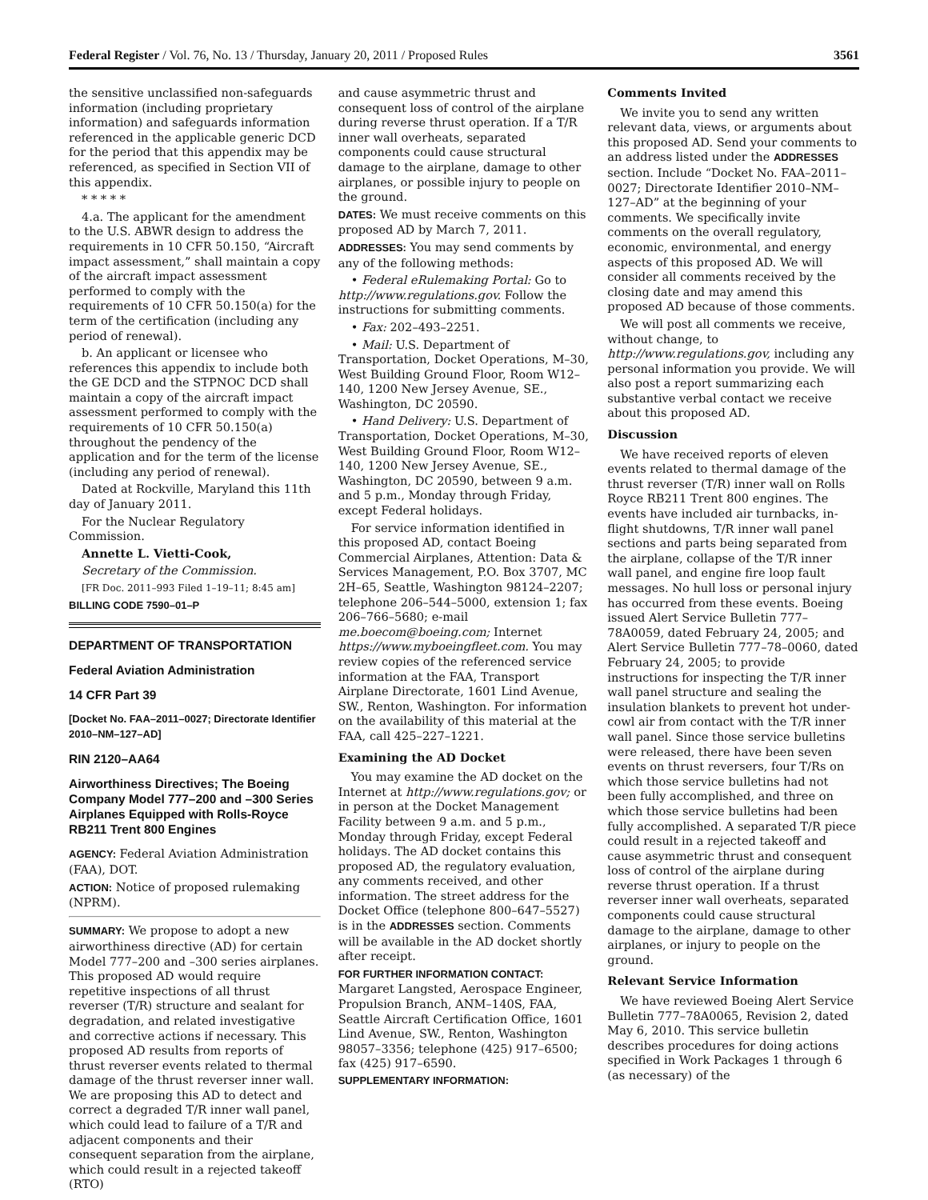Federal Register / Vol. 76, No. 13 / Thursday, January 20, 2011 / Proposed Rules 3561
the sensitive unclassified non-safeguards information (including proprietary information) and safeguards information referenced in the applicable generic DCD for the period that this appendix may be referenced, as specified in Section VII of this appendix.
* * * * *
4.a. The applicant for the amendment to the U.S. ABWR design to address the requirements in 10 CFR 50.150, “Aircraft impact assessment,” shall maintain a copy of the aircraft impact assessment performed to comply with the requirements of 10 CFR 50.150(a) for the term of the certification (including any period of renewal).
b. An applicant or licensee who references this appendix to include both the GE DCD and the STPNOC DCD shall maintain a copy of the aircraft impact assessment performed to comply with the requirements of 10 CFR 50.150(a) throughout the pendency of the application and for the term of the license (including any period of renewal).
Dated at Rockville, Maryland this 11th day of January 2011.
For the Nuclear Regulatory Commission.
Annette L. Vietti-Cook,
Secretary of the Commission.
[FR Doc. 2011–993 Filed 1–19–11; 8:45 am]
BILLING CODE 7590–01–P
DEPARTMENT OF TRANSPORTATION
Federal Aviation Administration
14 CFR Part 39
[Docket No. FAA–2011–0027; Directorate Identifier 2010–NM–127–AD]
RIN 2120–AA64
Airworthiness Directives; The Boeing Company Model 777–200 and –300 Series Airplanes Equipped with Rolls-Royce RB211 Trent 800 Engines
AGENCY: Federal Aviation Administration (FAA), DOT.
ACTION: Notice of proposed rulemaking (NPRM).
SUMMARY: We propose to adopt a new airworthiness directive (AD) for certain Model 777–200 and –300 series airplanes. This proposed AD would require repetitive inspections of all thrust reverser (T/R) structure and sealant for degradation, and related investigative and corrective actions if necessary. This proposed AD results from reports of thrust reverser events related to thermal damage of the thrust reverser inner wall. We are proposing this AD to detect and correct a degraded T/R inner wall panel, which could lead to failure of a T/R and adjacent components and their consequent separation from the airplane, which could result in a rejected takeoff (RTO)
and cause asymmetric thrust and consequent loss of control of the airplane during reverse thrust operation. If a T/R inner wall overheats, separated components could cause structural damage to the airplane, damage to other airplanes, or possible injury to people on the ground.
DATES: We must receive comments on this proposed AD by March 7, 2011.
ADDRESSES: You may send comments by any of the following methods:
• Federal eRulemaking Portal: Go to http://www.regulations.gov. Follow the instructions for submitting comments.
• Fax: 202–493–2251.
• Mail: U.S. Department of Transportation, Docket Operations, M–30, West Building Ground Floor, Room W12–140, 1200 New Jersey Avenue, SE., Washington, DC 20590.
• Hand Delivery: U.S. Department of Transportation, Docket Operations, M–30, West Building Ground Floor, Room W12–140, 1200 New Jersey Avenue, SE., Washington, DC 20590, between 9 a.m. and 5 p.m., Monday through Friday, except Federal holidays.
For service information identified in this proposed AD, contact Boeing Commercial Airplanes, Attention: Data & Services Management, P.O. Box 3707, MC 2H–65, Seattle, Washington 98124–2207; telephone 206–544–5000, extension 1; fax 206–766–5680; e-mail me.boecom@boeing.com; Internet https://www.myboeingfleet.com. You may review copies of the referenced service information at the FAA, Transport Airplane Directorate, 1601 Lind Avenue, SW., Renton, Washington. For information on the availability of this material at the FAA, call 425–227–1221.
Examining the AD Docket
You may examine the AD docket on the Internet at http://www.regulations.gov; or in person at the Docket Management Facility between 9 a.m. and 5 p.m., Monday through Friday, except Federal holidays. The AD docket contains this proposed AD, the regulatory evaluation, any comments received, and other information. The street address for the Docket Office (telephone 800–647–5527) is in the ADDRESSES section. Comments will be available in the AD docket shortly after receipt.
FOR FURTHER INFORMATION CONTACT: Margaret Langsted, Aerospace Engineer, Propulsion Branch, ANM–140S, FAA, Seattle Aircraft Certification Office, 1601 Lind Avenue, SW., Renton, Washington 98057–3356; telephone (425) 917–6500; fax (425) 917–6590.
SUPPLEMENTARY INFORMATION:
Comments Invited
We invite you to send any written relevant data, views, or arguments about this proposed AD. Send your comments to an address listed under the ADDRESSES section. Include “Docket No. FAA–2011–0027; Directorate Identifier 2010–NM–127–AD” at the beginning of your comments. We specifically invite comments on the overall regulatory, economic, environmental, and energy aspects of this proposed AD. We will consider all comments received by the closing date and may amend this proposed AD because of those comments.
We will post all comments we receive, without change, to http://www.regulations.gov, including any personal information you provide. We will also post a report summarizing each substantive verbal contact we receive about this proposed AD.
Discussion
We have received reports of eleven events related to thermal damage of the thrust reverser (T/R) inner wall on Rolls Royce RB211 Trent 800 engines. The events have included air turnbacks, in-flight shutdowns, T/R inner wall panel sections and parts being separated from the airplane, collapse of the T/R inner wall panel, and engine fire loop fault messages. No hull loss or personal injury has occurred from these events. Boeing issued Alert Service Bulletin 777–78A0059, dated February 24, 2005; and Alert Service Bulletin 777–78–0060, dated February 24, 2005; to provide instructions for inspecting the T/R inner wall panel structure and sealing the insulation blankets to prevent hot under-cowl air from contact with the T/R inner wall panel. Since those service bulletins were released, there have been seven events on thrust reversers, four T/Rs on which those service bulletins had not been fully accomplished, and three on which those service bulletins had been fully accomplished. A separated T/R piece could result in a rejected takeoff and cause asymmetric thrust and consequent loss of control of the airplane during reverse thrust operation. If a thrust reverser inner wall overheats, separated components could cause structural damage to the airplane, damage to other airplanes, or injury to people on the ground.
Relevant Service Information
We have reviewed Boeing Alert Service Bulletin 777–78A0065, Revision 2, dated May 6, 2010. This service bulletin describes procedures for doing actions specified in Work Packages 1 through 6 (as necessary) of the